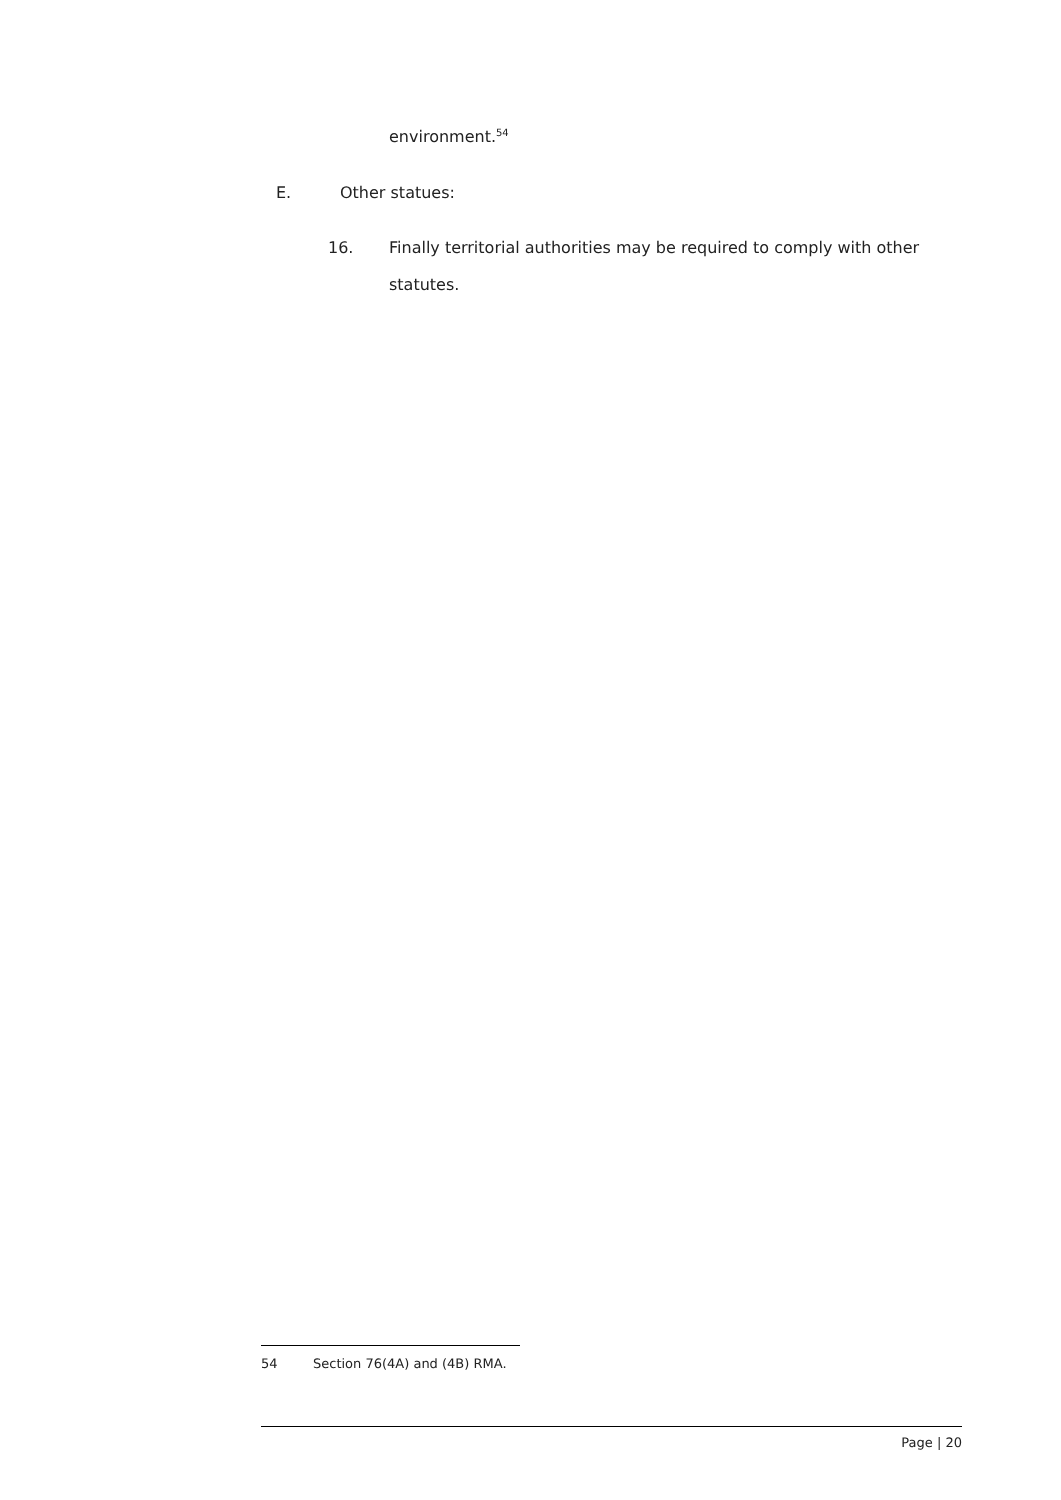environment.<sup>54</sup>
E. Other statues:
16. Finally territorial authorities may be required to comply with other
statutes.
54 Section 76(4A) and (4B) RMA.
Page | 20